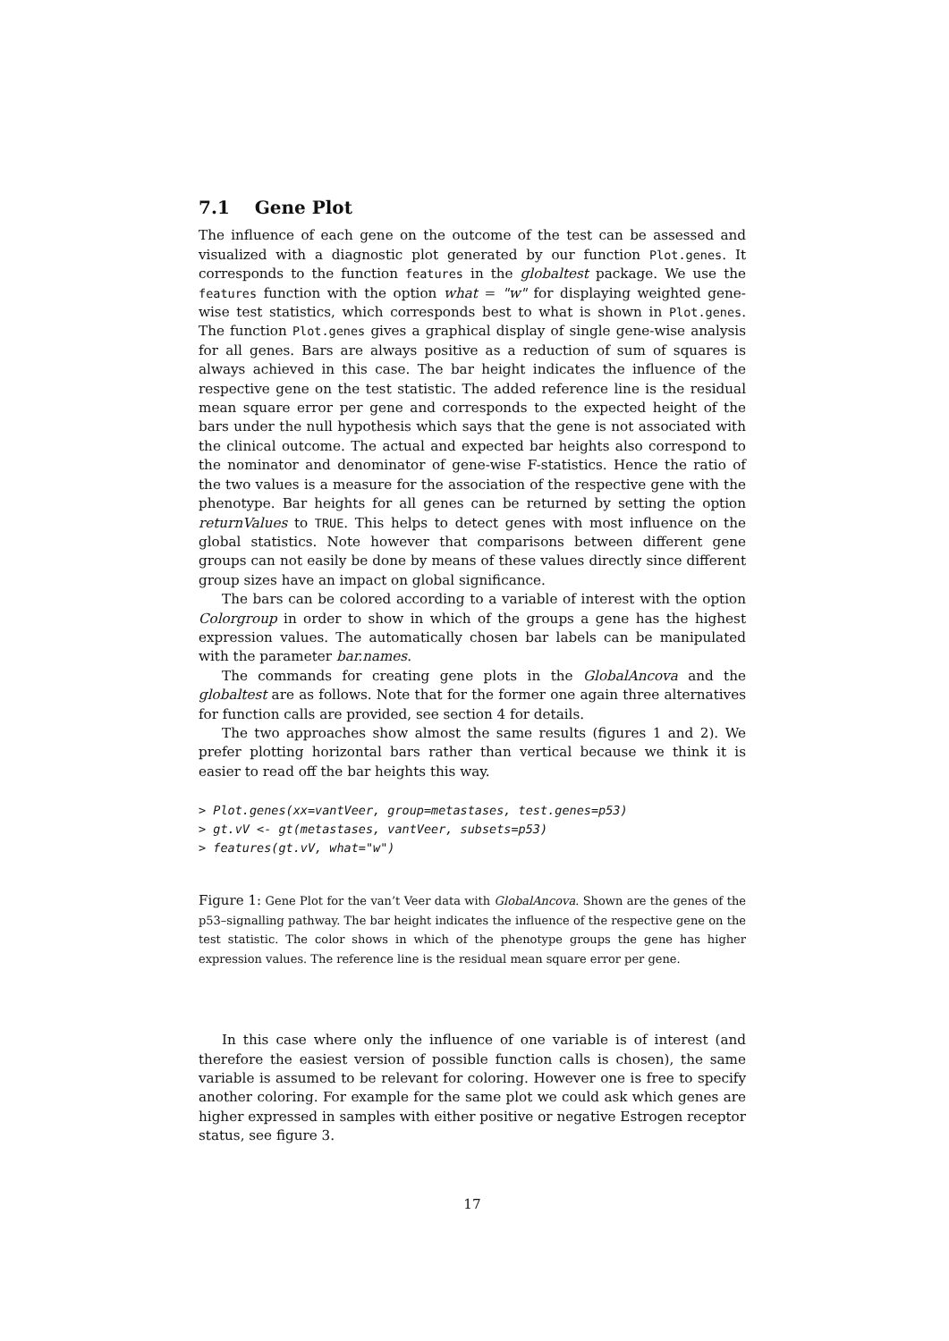7.1 Gene Plot
The influence of each gene on the outcome of the test can be assessed and visualized with a diagnostic plot generated by our function Plot.genes. It corresponds to the function features in the globaltest package. We use the features function with the option what = "w" for displaying weighted gene-wise test statistics, which corresponds best to what is shown in Plot.genes. The function Plot.genes gives a graphical display of single gene-wise analysis for all genes. Bars are always positive as a reduction of sum of squares is always achieved in this case. The bar height indicates the influence of the respective gene on the test statistic. The added reference line is the residual mean square error per gene and corresponds to the expected height of the bars under the null hypothesis which says that the gene is not associated with the clinical outcome. The actual and expected bar heights also correspond to the nominator and denominator of gene-wise F-statistics. Hence the ratio of the two values is a measure for the association of the respective gene with the phenotype. Bar heights for all genes can be returned by setting the option returnValues to TRUE. This helps to detect genes with most influence on the global statistics. Note however that comparisons between different gene groups can not easily be done by means of these values directly since different group sizes have an impact on global significance.
The bars can be colored according to a variable of interest with the option Colorgroup in order to show in which of the groups a gene has the highest expression values. The automatically chosen bar labels can be manipulated with the parameter bar.names.
The commands for creating gene plots in the GlobalAncova and the globaltest are as follows. Note that for the former one again three alternatives for function calls are provided, see section 4 for details.
The two approaches show almost the same results (figures 1 and 2). We prefer plotting horizontal bars rather than vertical because we think it is easier to read off the bar heights this way.
> Plot.genes(xx=vantVeer, group=metastases, test.genes=p53)
> gt.vV <- gt(metastases, vantVeer, subsets=p53)
> features(gt.vV, what="w")
Figure 1: Gene Plot for the van’t Veer data with GlobalAncova. Shown are the genes of the p53–signalling pathway. The bar height indicates the influence of the respective gene on the test statistic. The color shows in which of the phenotype groups the gene has higher expression values. The reference line is the residual mean square error per gene.
In this case where only the influence of one variable is of interest (and therefore the easiest version of possible function calls is chosen), the same variable is assumed to be relevant for coloring. However one is free to specify another coloring. For example for the same plot we could ask which genes are higher expressed in samples with either positive or negative Estrogen receptor status, see figure 3.
17